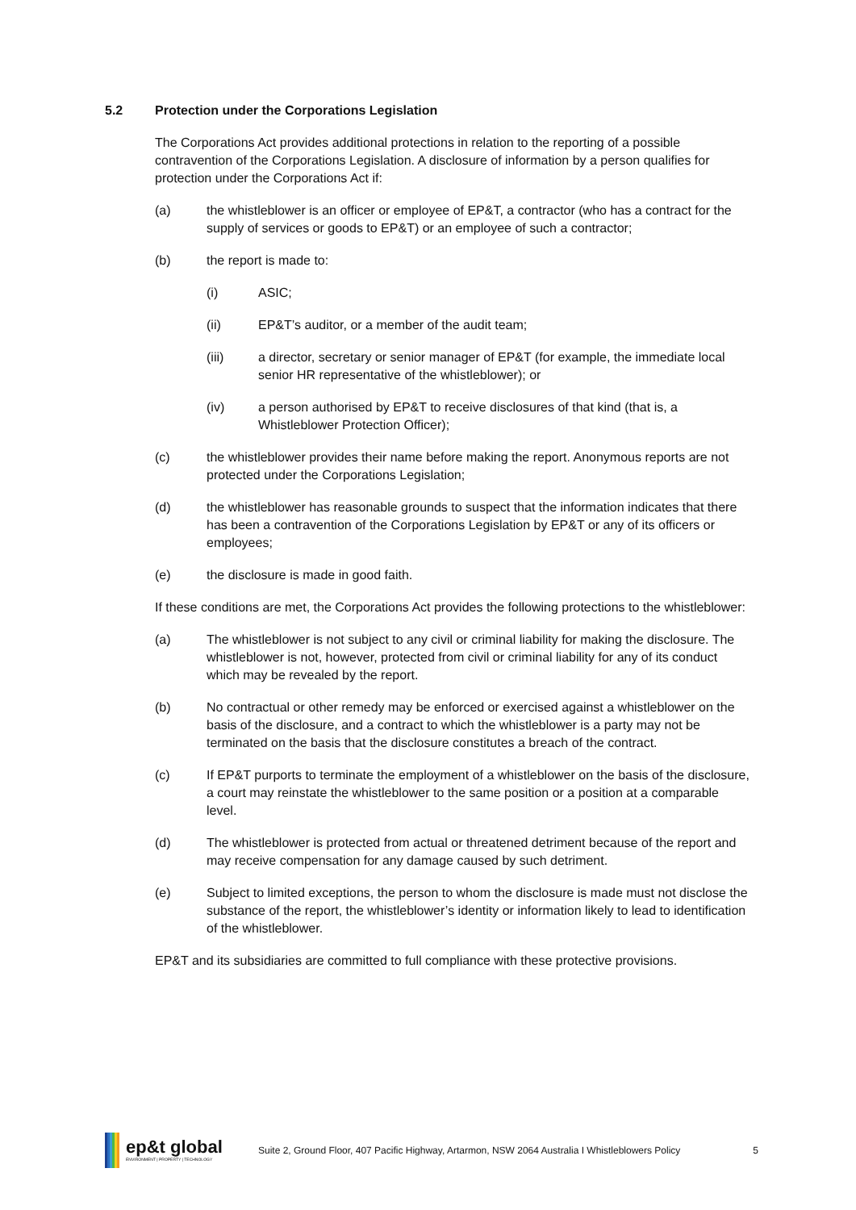5.2 Protection under the Corporations Legislation
The Corporations Act provides additional protections in relation to the reporting of a possible contravention of the Corporations Legislation. A disclosure of information by a person qualifies for protection under the Corporations Act if:
(a) the whistleblower is an officer or employee of EP&T, a contractor (who has a contract for the supply of services or goods to EP&T) or an employee of such a contractor;
(b) the report is made to:
(i) ASIC;
(ii) EP&T’s auditor, or a member of the audit team;
(iii) a director, secretary or senior manager of EP&T (for example, the immediate local senior HR representative of the whistleblower); or
(iv) a person authorised by EP&T to receive disclosures of that kind (that is, a Whistleblower Protection Officer);
(c) the whistleblower provides their name before making the report. Anonymous reports are not protected under the Corporations Legislation;
(d) the whistleblower has reasonable grounds to suspect that the information indicates that there has been a contravention of the Corporations Legislation by EP&T or any of its officers or employees;
(e) the disclosure is made in good faith.
If these conditions are met, the Corporations Act provides the following protections to the whistleblower:
(a) The whistleblower is not subject to any civil or criminal liability for making the disclosure. The whistleblower is not, however, protected from civil or criminal liability for any of its conduct which may be revealed by the report.
(b) No contractual or other remedy may be enforced or exercised against a whistleblower on the basis of the disclosure, and a contract to which the whistleblower is a party may not be terminated on the basis that the disclosure constitutes a breach of the contract.
(c) If EP&T purports to terminate the employment of a whistleblower on the basis of the disclosure, a court may reinstate the whistleblower to the same position or a position at a comparable level.
(d) The whistleblower is protected from actual or threatened detriment because of the report and may receive compensation for any damage caused by such detriment.
(e) Subject to limited exceptions, the person to whom the disclosure is made must not disclose the substance of the report, the whistleblower’s identity or information likely to lead to identification of the whistleblower.
EP&T and its subsidiaries are committed to full compliance with these protective provisions.
ep&t global
ENVIRONMENT | PROPERTY | TECHNOLOGY
Suite 2, Ground Floor, 407 Pacific Highway, Artarmon, NSW 2064 Australia I Whistleblowers Policy
5